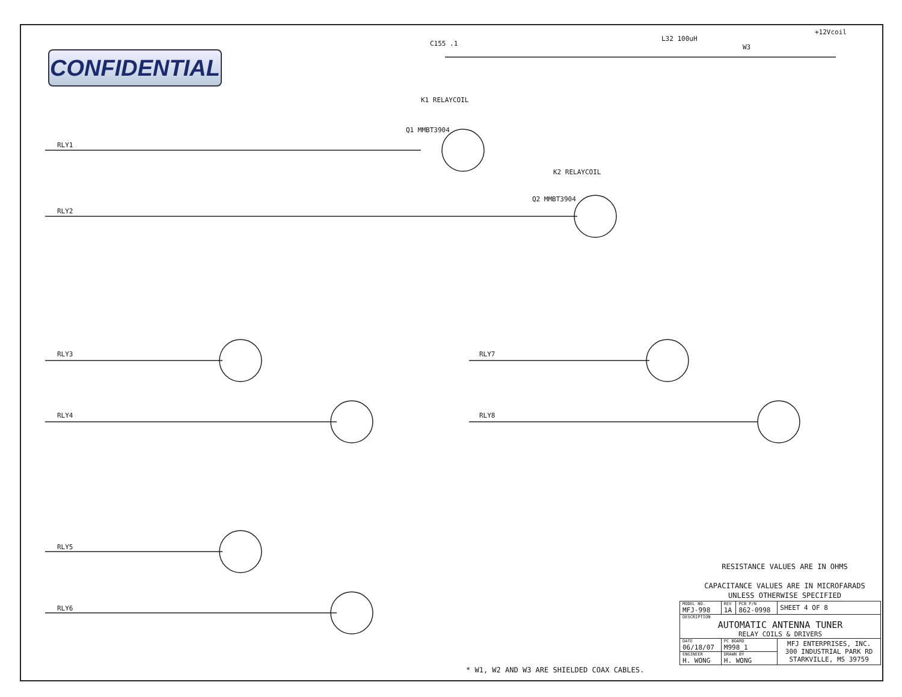CONFIDENTIAL
RLY1
RLY2
RLY3
RLY4
RLY5
RLY6
RLY7
RLY8
+12Vcoil
L32 100uH
W3
C155 .1
K1 RELAYCOIL
K2 RELAYCOIL
Q1 MMBT3904
Q2 MMBT3904
RESISTANCE VALUES ARE IN OHMS
CAPACITANCE VALUES ARE IN MICROFARADS
UNLESS OTHERWISE SPECIFIED
* W1, W2 AND W3 ARE SHIELDED COAX CABLES.
| MODEL NO. MFJ-998 | REV 1A | PCB P/N 862-0998 | SHEET 4 OF 8 |
| DESCRIPTION AUTOMATIC ANTENNA TUNER RELAY COILS & DRIVERS | | | |
| DATE 06/18/07 | PC BOARD M998_1 | | MFJ ENTERPRISES, INC. 300 INDUSTRIAL PARK RD STARKVILLE, MS 39759 |
| ENGINEER H. WONG | DRAWN BY H. WONG | | |